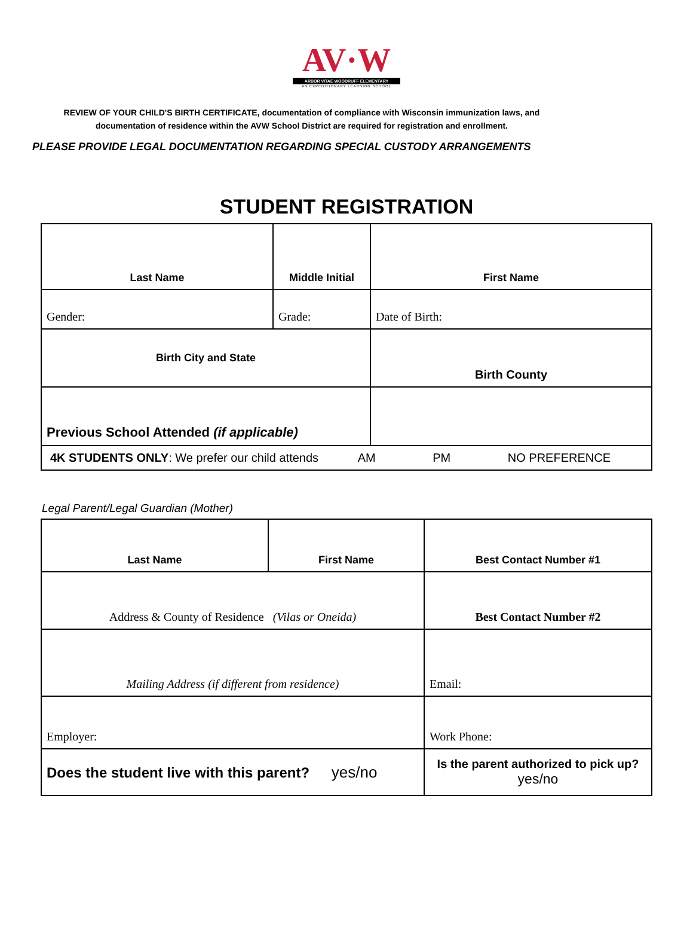AV·W
ARBOR VITAE WOODRUFF ELEMENTARY
AN EXPEDITIONARY LEARNING SCHOOL
REVIEW OF YOUR CHILD'S BIRTH CERTIFICATE, documentation of compliance with Wisconsin immunization laws, and
documentation of residence within the AVW School District are required for registration and enrollment.
PLEASE PROVIDE LEGAL DOCUMENTATION REGARDING SPECIAL CUSTODY ARRANGEMENTS
STUDENT REGISTRATION
| Last Name | Middle Initial | First Name |
| Gender: | Grade: | Date of Birth: |
| Birth City and State | | Birth County |
| Previous School Attended (if applicable) | | |
| 4K STUDENTS ONLY : We prefer our child attends AM PM NO PREFERENCE | | |
Legal Parent/Legal Guardian (Mother)
| Last Name | First Name | Best Contact Number #1 |
| Address & County of Residence (Vilas or Oneida) | | Best Contact Number #2 |
| Mailing Address (if different from residence) | | Email: |
| Employer: | | Work Phone: |
| Does the student live with this parent? yes/no | | Is the parent authorized to pick up? yes/no |